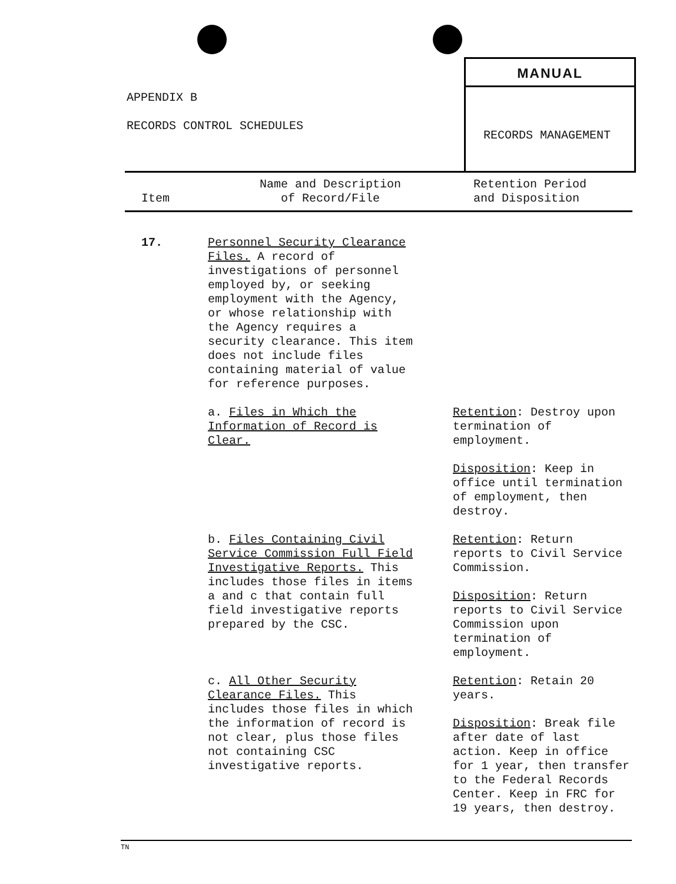APPENDIX B
RECORDS CONTROL SCHEDULES
MANUAL
RECORDS MANAGEMENT
| Item | Name and Description of Record/File | Retention Period and Disposition |
| --- | --- | --- |
| 17. | Personnel Security Clearance Files. A record of investigations of personnel employed by, or seeking employment with the Agency, or whose relationship with the Agency requires a security clearance. This item does not include files containing material of value for reference purposes. | |
| | a. Files in Which the Information of Record is Clear. | Retention : Destroy upon termination of employment. Disposition : Keep in office until termination of employment, then destroy. |
| | b. Files Containing Civil Service Commission Full Field Investigative Reports. This includes those files in items a and c that contain full field investigative reports prepared by the CSC. | Retention : Return reports to Civil Service Commission. Disposition : Return reports to Civil Service Commission upon termination of employment. |
| | c. All Other Security Clearance Files. This includes those files in which the information of record is not clear, plus those files not containing CSC investigative reports. | Retention : Retain 20 years. Disposition : Break file after date of last action. Keep in office for 1 year, then transfer to the Federal Records Center. Keep in FRC for 19 years, then destroy. |
TN